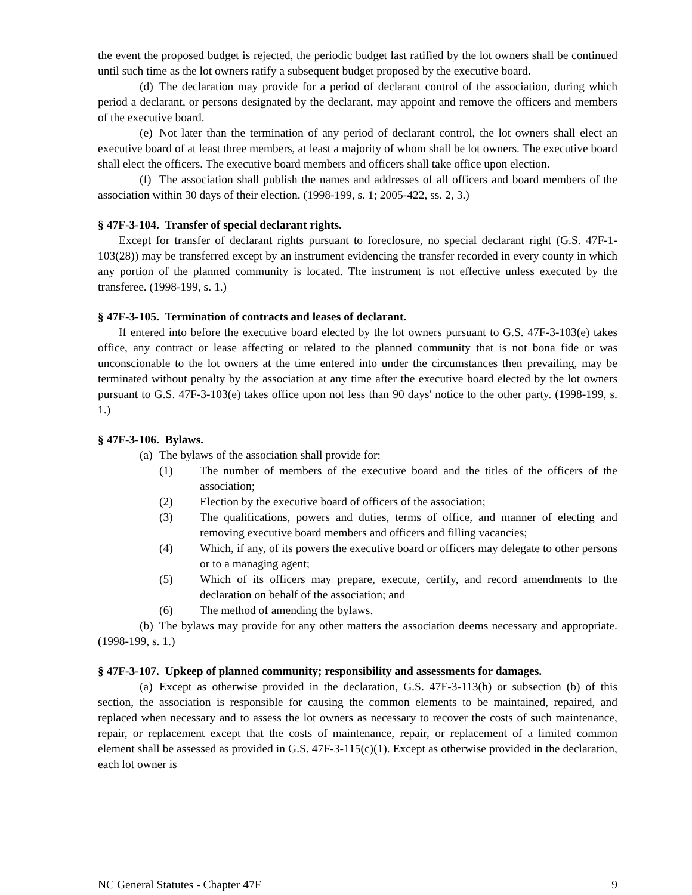the event the proposed budget is rejected, the periodic budget last ratified by the lot owners shall be continued until such time as the lot owners ratify a subsequent budget proposed by the executive board.
(d) The declaration may provide for a period of declarant control of the association, during which period a declarant, or persons designated by the declarant, may appoint and remove the officers and members of the executive board.
(e) Not later than the termination of any period of declarant control, the lot owners shall elect an executive board of at least three members, at least a majority of whom shall be lot owners. The executive board shall elect the officers. The executive board members and officers shall take office upon election.
(f) The association shall publish the names and addresses of all officers and board members of the association within 30 days of their election. (1998-199, s. 1; 2005-422, ss. 2, 3.)
§ 47F-3-104. Transfer of special declarant rights.
Except for transfer of declarant rights pursuant to foreclosure, no special declarant right (G.S. 47F-1-103(28)) may be transferred except by an instrument evidencing the transfer recorded in every county in which any portion of the planned community is located. The instrument is not effective unless executed by the transferee. (1998-199, s. 1.)
§ 47F-3-105. Termination of contracts and leases of declarant.
If entered into before the executive board elected by the lot owners pursuant to G.S. 47F-3-103(e) takes office, any contract or lease affecting or related to the planned community that is not bona fide or was unconscionable to the lot owners at the time entered into under the circumstances then prevailing, may be terminated without penalty by the association at any time after the executive board elected by the lot owners pursuant to G.S. 47F-3-103(e) takes office upon not less than 90 days' notice to the other party. (1998-199, s. 1.)
§ 47F-3-106. Bylaws.
(a) The bylaws of the association shall provide for:
(1) The number of members of the executive board and the titles of the officers of the association;
(2) Election by the executive board of officers of the association;
(3) The qualifications, powers and duties, terms of office, and manner of electing and removing executive board members and officers and filling vacancies;
(4) Which, if any, of its powers the executive board or officers may delegate to other persons or to a managing agent;
(5) Which of its officers may prepare, execute, certify, and record amendments to the declaration on behalf of the association; and
(6) The method of amending the bylaws.
(b) The bylaws may provide for any other matters the association deems necessary and appropriate. (1998-199, s. 1.)
§ 47F-3-107. Upkeep of planned community; responsibility and assessments for damages.
(a) Except as otherwise provided in the declaration, G.S. 47F-3-113(h) or subsection (b) of this section, the association is responsible for causing the common elements to be maintained, repaired, and replaced when necessary and to assess the lot owners as necessary to recover the costs of such maintenance, repair, or replacement except that the costs of maintenance, repair, or replacement of a limited common element shall be assessed as provided in G.S. 47F-3-115(c)(1). Except as otherwise provided in the declaration, each lot owner is
NC General Statutes - Chapter 47F 9